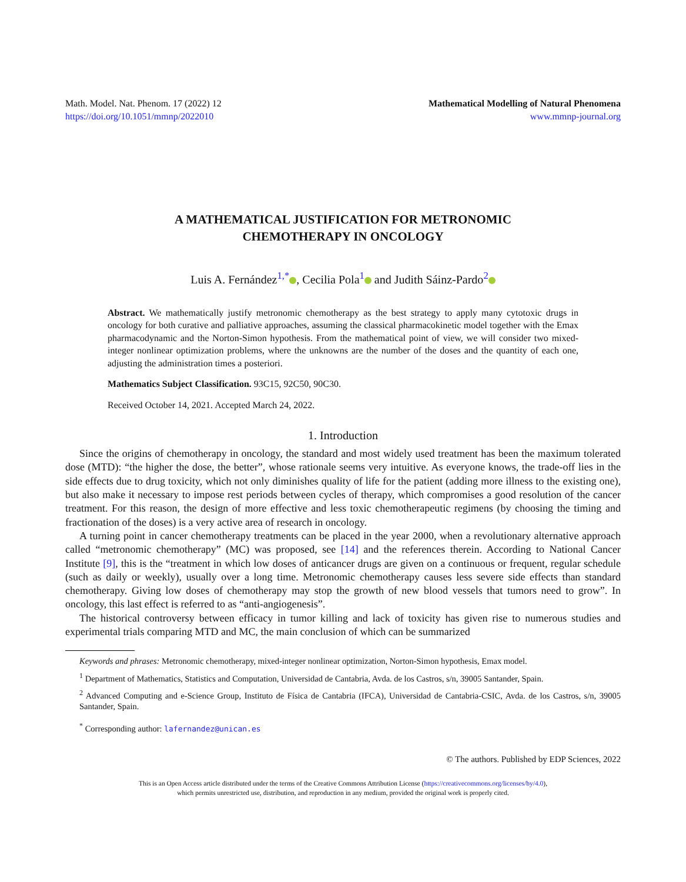Math. Model. Nat. Phenom. 17 (2022) 12
https://doi.org/10.1051/mmnp/2022010
Mathematical Modelling of Natural Phenomena
www.mmnp-journal.org
A MATHEMATICAL JUSTIFICATION FOR METRONOMIC
CHEMOTHERAPY IN ONCOLOGY
Luis A. Fernández<sup>1,*</sup> , Cecilia Pola<sup>1</sup> and Judith Sáinz-Pardo<sup>2</sup>
Abstract. We mathematically justify metronomic chemotherapy as the best strategy to apply many cytotoxic drugs in oncology for both curative and palliative approaches, assuming the classical pharmacokinetic model together with the Emax pharmacodynamic and the Norton-Simon hypothesis. From the mathematical point of view, we will consider two mixed-integer nonlinear optimization problems, where the unknowns are the number of the doses and the quantity of each one, adjusting the administration times a posteriori.
Mathematics Subject Classification. 93C15, 92C50, 90C30.
Received October 14, 2021. Accepted March 24, 2022.
1. Introduction
Since the origins of chemotherapy in oncology, the standard and most widely used treatment has been the maximum tolerated dose (MTD): “the higher the dose, the better”, whose rationale seems very intuitive. As everyone knows, the trade-off lies in the side effects due to drug toxicity, which not only diminishes quality of life for the patient (adding more illness to the existing one), but also make it necessary to impose rest periods between cycles of therapy, which compromises a good resolution of the cancer treatment. For this reason, the design of more effective and less toxic chemotherapeutic regimens (by choosing the timing and fractionation of the doses) is a very active area of research in oncology.
A turning point in cancer chemotherapy treatments can be placed in the year 2000, when a revolutionary alternative approach called “metronomic chemotherapy” (MC) was proposed, see [14] and the references therein. According to National Cancer Institute [9], this is the “treatment in which low doses of anticancer drugs are given on a continuous or frequent, regular schedule (such as daily or weekly), usually over a long time. Metronomic chemotherapy causes less severe side effects than standard chemotherapy. Giving low doses of chemotherapy may stop the growth of new blood vessels that tumors need to grow”. In oncology, this last effect is referred to as “anti-angiogenesis”.
The historical controversy between efficacy in tumor killing and lack of toxicity has given rise to numerous studies and experimental trials comparing MTD and MC, the main conclusion of which can be summarized
Keywords and phrases: Metronomic chemotherapy, mixed-integer nonlinear optimization, Norton-Simon hypothesis, Emax model.
<sup>1</sup> Department of Mathematics, Statistics and Computation, Universidad de Cantabria, Avda. de los Castros, s/n, 39005 Santander, Spain.
<sup>2</sup> Advanced Computing and e-Science Group, Instituto de Física de Cantabria (IFCA), Universidad de Cantabria-CSIC, Avda. de los Castros, s/n, 39005 Santander, Spain.
<sup>*</sup> Corresponding author: lafernandez@unican.es
© The authors. Published by EDP Sciences, 2022
This is an Open Access article distributed under the terms of the Creative Commons Attribution License (https://creativecommons.org/licenses/by/4.0),
which permits unrestricted use, distribution, and reproduction in any medium, provided the original work is properly cited.